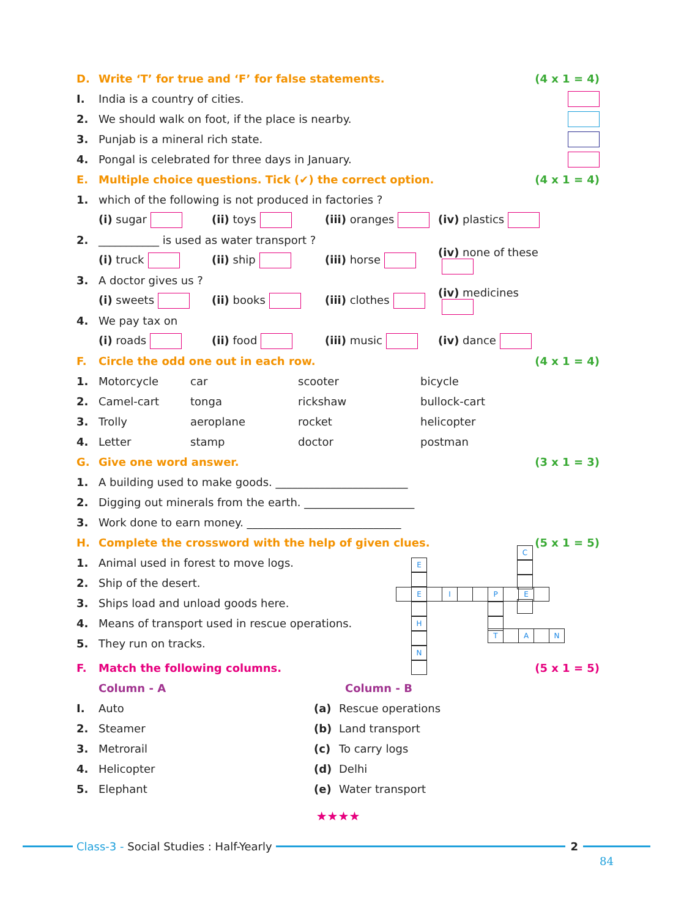D. Write ‘T’ for true and ‘F’ for false statements. (4 x 1 = 4)
I. India is a country of cities.
2. We should walk on foot, if the place is nearby.
3. Punjab is a mineral rich state.
4. Pongal is celebrated for three days in January.
E. Multiple choice questions. Tick (✔) the correct option. (4 x 1 = 4)
1. which of the following is not produced in factories ?
(i) sugar (ii) toys (iii) oranges (iv) plastics
2. ___________ is used as water transport ?
(i) truck (ii) ship (iii) horse (iv) none of these
3. A doctor gives us ?
(i) sweets (ii) books (iii) clothes (iv) medicines
4. We pay tax on
(i) roads (ii) food (iii) music (iv) dance
F. Circle the odd one out in each row. (4 x 1 = 4)
1. Motorcycle car scooter bicycle
2. Camel-cart tonga rickshaw bullock-cart
3. Trolly aeroplane rocket helicopter
4. Letter stamp doctor postman
G. Give one word answer. (3 x 1 = 3)
1. A building used to make goods. ________________________
2. Digging out minerals from the earth. ____________________
3. Work done to earn money. ____________________________
H. Complete the crossword with the help of given clues. (5 x 1 = 5)
1. Animal used in forest to move logs.
2. Ship of the desert.
3. Ships load and unload goods here.
4. Means of transport used in rescue operations.
5. They run on tracks.
F. Match the following columns. (5 x 1 = 5)
Column - A Column - B
I. Auto (a) Rescue operations
2. Steamer (b) Land transport
3. Metrorail (c) To carry logs
4. Helicopter (d) Delhi
5. Elephant (e) Water transport
★★★★
C
E
H
N
E I P E
T A N
Class-3 - Social Studies : Half-Yearly
2
84